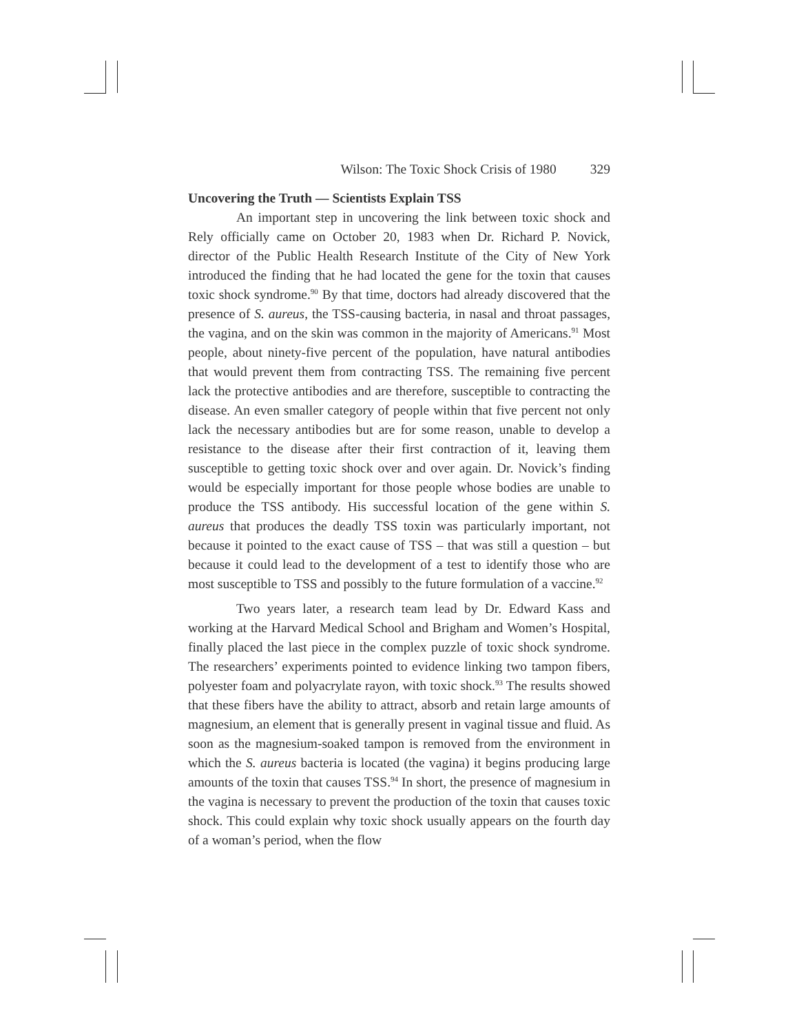Wilson: The Toxic Shock Crisis of 1980 329
Uncovering the Truth — Scientists Explain TSS
An important step in uncovering the link between toxic shock and Rely officially came on October 20, 1983 when Dr. Richard P. Novick, director of the Public Health Research Institute of the City of New York introduced the finding that he had located the gene for the toxin that causes toxic shock syndrome.<sup>90</sup> By that time, doctors had already discovered that the presence of S. aureus, the TSS-causing bacteria, in nasal and throat passages, the vagina, and on the skin was common in the majority of Americans.<sup>91</sup> Most people, about ninety-five percent of the population, have natural antibodies that would prevent them from contracting TSS. The remaining five percent lack the protective antibodies and are therefore, susceptible to contracting the disease. An even smaller category of people within that five percent not only lack the necessary antibodies but are for some reason, unable to develop a resistance to the disease after their first contraction of it, leaving them susceptible to getting toxic shock over and over again. Dr. Novick’s finding would be especially important for those people whose bodies are unable to produce the TSS antibody. His successful location of the gene within S. aureus that produces the deadly TSS toxin was particularly important, not because it pointed to the exact cause of TSS – that was still a question – but because it could lead to the development of a test to identify those who are most susceptible to TSS and possibly to the future formulation of a vaccine.<sup>92</sup>
Two years later, a research team lead by Dr. Edward Kass and working at the Harvard Medical School and Brigham and Women’s Hospital, finally placed the last piece in the complex puzzle of toxic shock syndrome. The researchers’ experiments pointed to evidence linking two tampon fibers, polyester foam and polyacrylate rayon, with toxic shock.<sup>93</sup> The results showed that these fibers have the ability to attract, absorb and retain large amounts of magnesium, an element that is generally present in vaginal tissue and fluid. As soon as the magnesium-soaked tampon is removed from the environment in which the S. aureus bacteria is located (the vagina) it begins producing large amounts of the toxin that causes TSS.<sup>94</sup> In short, the presence of magnesium in the vagina is necessary to prevent the production of the toxin that causes toxic shock. This could explain why toxic shock usually appears on the fourth day of a woman’s period, when the flow